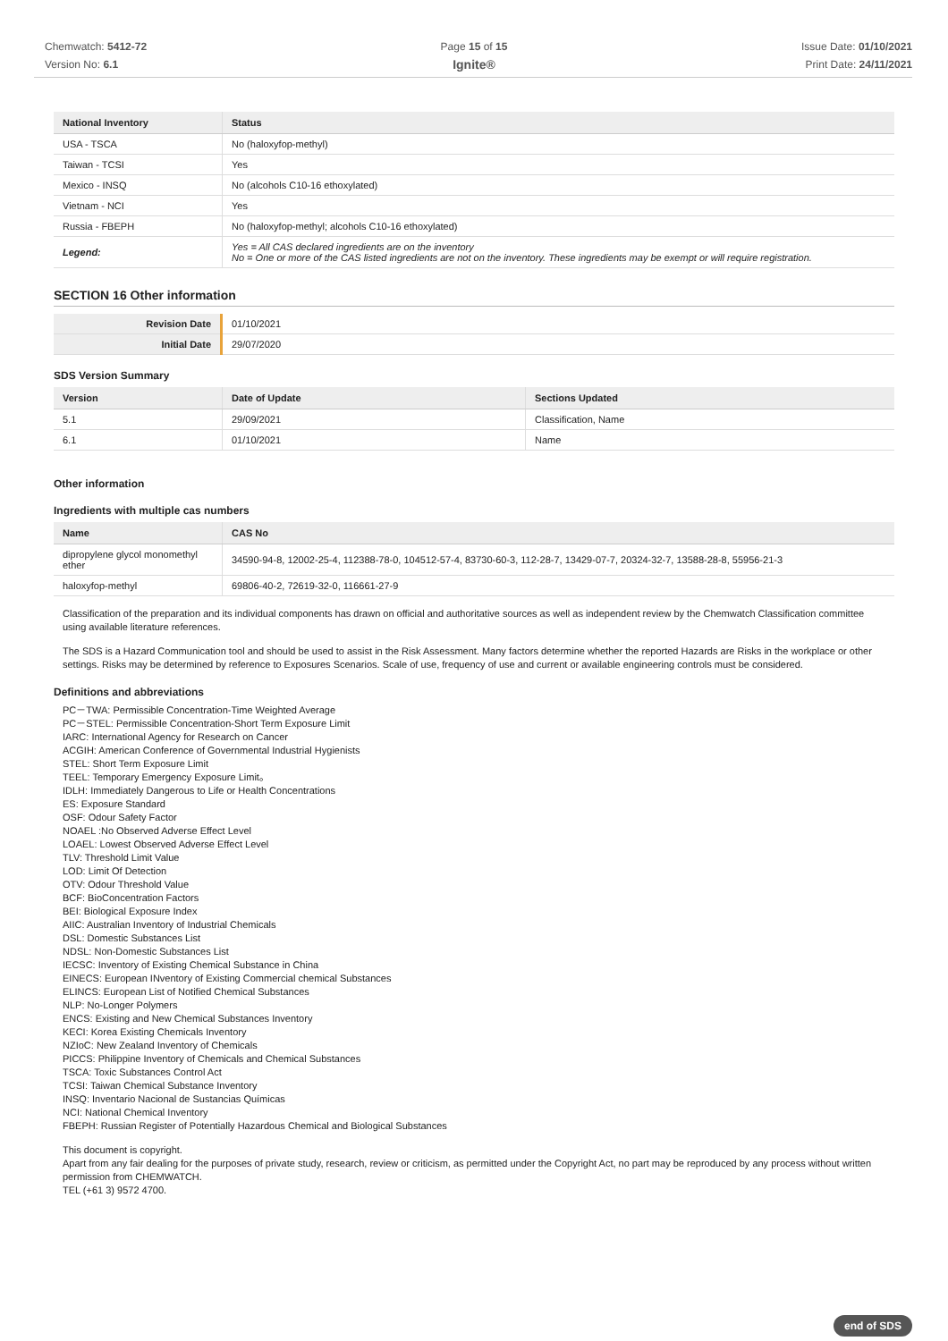Chemwatch: 5412-72
Version No: 6.1
Page 15 of 15
Ignite®
Issue Date: 01/10/2021
Print Date: 24/11/2021
| National Inventory | Status |
| --- | --- |
| USA - TSCA | No (haloxyfop-methyl) |
| Taiwan - TCSI | Yes |
| Mexico - INSQ | No (alcohols C10-16 ethoxylated) |
| Vietnam - NCI | Yes |
| Russia - FBEPH | No (haloxyfop-methyl; alcohols C10-16 ethoxylated) |
| Legend: | Yes = All CAS declared ingredients are on the inventory No = One or more of the CAS listed ingredients are not on the inventory. These ingredients may be exempt or will require registration. |
SECTION 16 Other information
| Revision Date | 01/10/2021 |
| Initial Date | 29/07/2020 |
SDS Version Summary
| Version | Date of Update | Sections Updated |
| --- | --- | --- |
| 5.1 | 29/09/2021 | Classification, Name |
| 6.1 | 01/10/2021 | Name |
Other information
Ingredients with multiple cas numbers
| Name | CAS No |
| --- | --- |
| dipropylene glycol monomethyl ether | 34590-94-8, 12002-25-4, 112388-78-0, 104512-57-4, 83730-60-3, 112-28-7, 13429-07-7, 20324-32-7, 13588-28-8, 55956-21-3 |
| haloxyfop-methyl | 69806-40-2, 72619-32-0, 116661-27-9 |
Classification of the preparation and its individual components has drawn on official and authoritative sources as well as independent review by the Chemwatch Classification committee using available literature references.
The SDS is a Hazard Communication tool and should be used to assist in the Risk Assessment. Many factors determine whether the reported Hazards are Risks in the workplace or other settings. Risks may be determined by reference to Exposures Scenarios. Scale of use, frequency of use and current or available engineering controls must be considered.
Definitions and abbreviations
PC－TWA: Permissible Concentration-Time Weighted Average
PC－STEL: Permissible Concentration-Short Term Exposure Limit
IARC: International Agency for Research on Cancer
ACGIH: American Conference of Governmental Industrial Hygienists
STEL: Short Term Exposure Limit
TEEL: Temporary Emergency Exposure Limit。
IDLH: Immediately Dangerous to Life or Health Concentrations
ES: Exposure Standard
OSF: Odour Safety Factor
NOAEL :No Observed Adverse Effect Level
LOAEL: Lowest Observed Adverse Effect Level
TLV: Threshold Limit Value
LOD: Limit Of Detection
OTV: Odour Threshold Value
BCF: BioConcentration Factors
BEI: Biological Exposure Index
AIIC: Australian Inventory of Industrial Chemicals
DSL: Domestic Substances List
NDSL: Non-Domestic Substances List
IECSC: Inventory of Existing Chemical Substance in China
EINECS: European INventory of Existing Commercial chemical Substances
ELINCS: European List of Notified Chemical Substances
NLP: No-Longer Polymers
ENCS: Existing and New Chemical Substances Inventory
KECI: Korea Existing Chemicals Inventory
NZIoC: New Zealand Inventory of Chemicals
PICCS: Philippine Inventory of Chemicals and Chemical Substances
TSCA: Toxic Substances Control Act
TCSI: Taiwan Chemical Substance Inventory
INSQ: Inventario Nacional de Sustancias Químicas
NCI: National Chemical Inventory
FBEPH: Russian Register of Potentially Hazardous Chemical and Biological Substances
This document is copyright.
Apart from any fair dealing for the purposes of private study, research, review or criticism, as permitted under the Copyright Act, no part may be reproduced by any process without written permission from CHEMWATCH.
TEL (+61 3) 9572 4700.
end of SDS